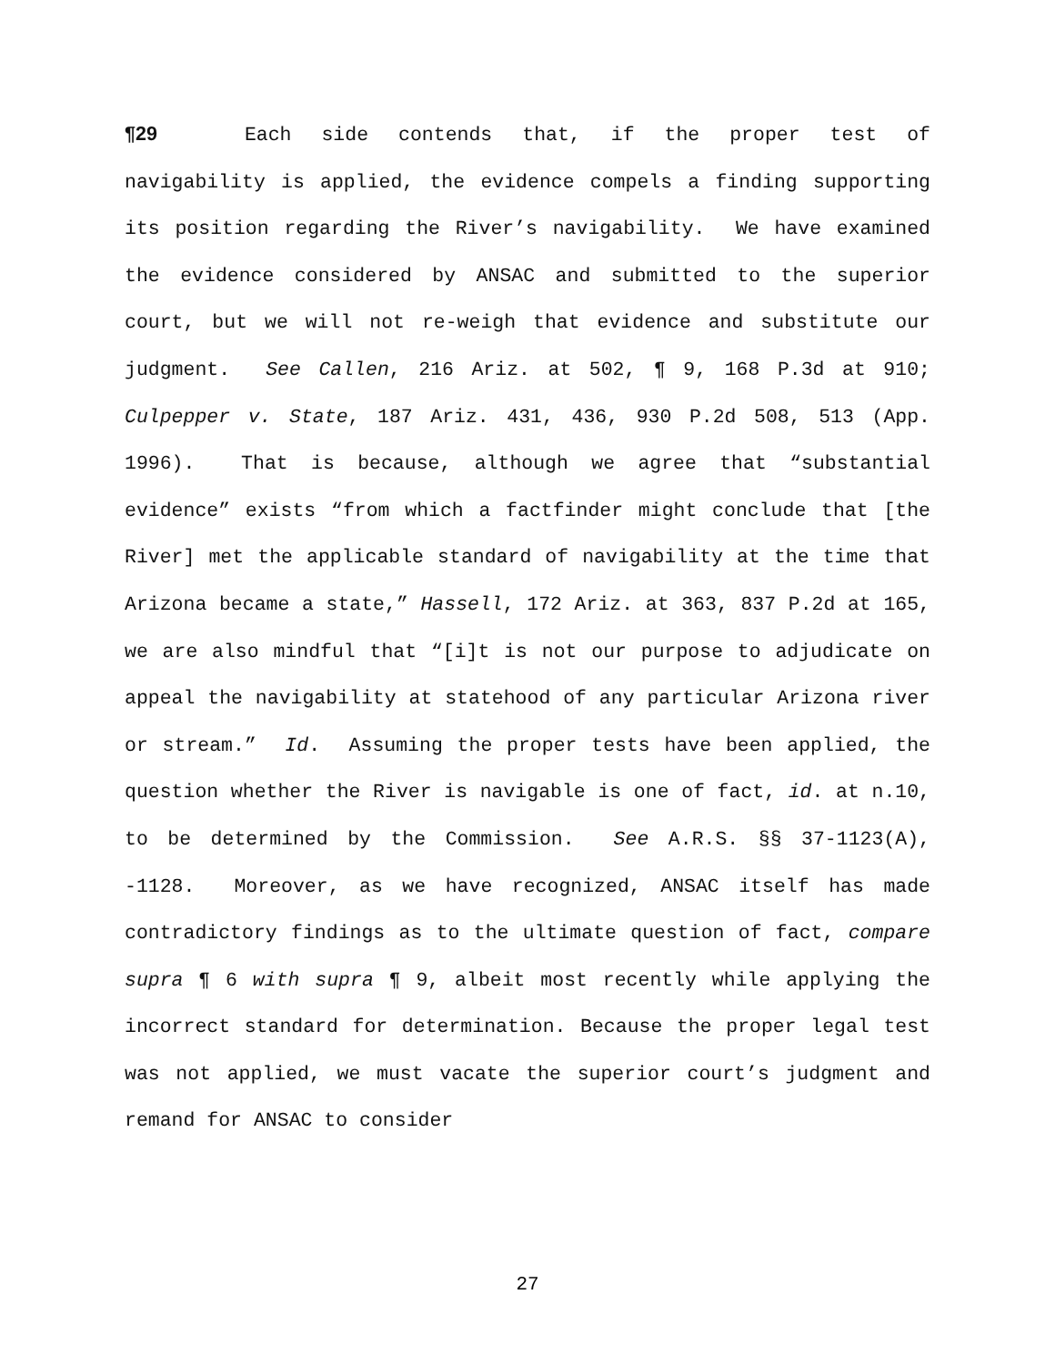¶29 Each side contends that, if the proper test of navigability is applied, the evidence compels a finding supporting its position regarding the River’s navigability. We have examined the evidence considered by ANSAC and submitted to the superior court, but we will not re-weigh that evidence and substitute our judgment. See Callen, 216 Ariz. at 502, ¶ 9, 168 P.3d at 910; Culpepper v. State, 187 Ariz. 431, 436, 930 P.2d 508, 513 (App. 1996). That is because, although we agree that “substantial evidence” exists “from which a factfinder might conclude that [the River] met the applicable standard of navigability at the time that Arizona became a state,” Hassell, 172 Ariz. at 363, 837 P.2d at 165, we are also mindful that “[i]t is not our purpose to adjudicate on appeal the navigability at statehood of any particular Arizona river or stream.” Id. Assuming the proper tests have been applied, the question whether the River is navigable is one of fact, id. at n.10, to be determined by the Commission. See A.R.S. §§ 37-1123(A), -1128. Moreover, as we have recognized, ANSAC itself has made contradictory findings as to the ultimate question of fact, compare supra ¶ 6 with supra ¶ 9, albeit most recently while applying the incorrect standard for determination. Because the proper legal test was not applied, we must vacate the superior court’s judgment and remand for ANSAC to consider
27